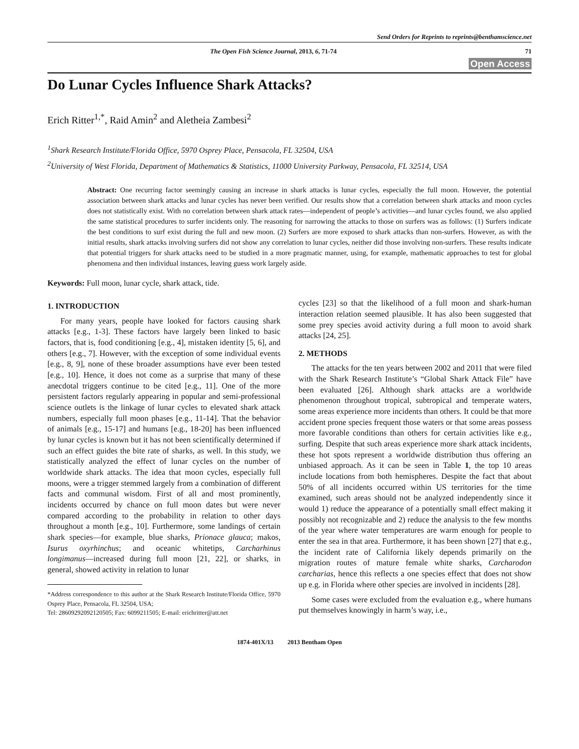Send Orders for Reprints to reprints@benthamscience.net
The Open Fish Science Journal, 2013, 6, 71-74 71
Open Access
Do Lunar Cycles Influence Shark Attacks?
Erich Ritter<sup>1,*</sup>, Raid Amin<sup>2</sup> and Aletheia Zambesi<sup>2</sup>
<sup>1</sup> Shark Research Institute/Florida Office, 5970 Osprey Place, Pensacola, FL 32504, USA
<sup>2</sup> University of West Florida, Department of Mathematics & Statistics, 11000 University Parkway, Pensacola, FL 32514, USA
Abstract: One recurring factor seemingly causing an increase in shark attacks is lunar cycles, especially the full moon. However, the potential association between shark attacks and lunar cycles has never been verified. Our results show that a correlation between shark attacks and moon cycles does not statistically exist. With no correlation between shark attack rates―independent of people’s activities―and lunar cycles found, we also applied the same statistical procedures to surfer incidents only. The reasoning for narrowing the attacks to those on surfers was as follows: (1) Surfers indicate the best conditions to surf exist during the full and new moon. (2) Surfers are more exposed to shark attacks than non-surfers. However, as with the initial results, shark attacks involving surfers did not show any correlation to lunar cycles, neither did those involving non-surfers. These results indicate that potential triggers for shark attacks need to be studied in a more pragmatic manner, using, for example, mathematic approaches to test for global phenomena and then individual instances, leaving guess work largely aside.
Keywords: Full moon, lunar cycle, shark attack, tide.
1. INTRODUCTION
For many years, people have looked for factors causing shark attacks [e.g., 1-3]. These factors have largely been linked to basic factors, that is, food conditioning [e.g., 4], mistaken identity [5, 6], and others [e.g., 7]. However, with the exception of some individual events [e.g., 8, 9], none of these broader assumptions have ever been tested [e.g., 10]. Hence, it does not come as a surprise that many of these anecdotal triggers continue to be cited [e.g., 11]. One of the more persistent factors regularly appearing in popular and semi-professional science outlets is the linkage of lunar cycles to elevated shark attack numbers, especially full moon phases [e.g., 11-14]. That the behavior of animals [e.g., 15-17] and humans [e.g., 18-20] has been influenced by lunar cycles is known but it has not been scientifically determined if such an effect guides the bite rate of sharks, as well. In this study, we statistically analyzed the effect of lunar cycles on the number of worldwide shark attacks. The idea that moon cycles, especially full moons, were a trigger stemmed largely from a combination of different facts and communal wisdom. First of all and most prominently, incidents occurred by chance on full moon dates but were never compared according to the probability in relation to other days throughout a month [e.g., 10]. Furthermore, some landings of certain shark species―for example, blue sharks, Prionace glauca; makos, Isurus oxyrhinchus; and oceanic whitetips, Carcharhinus longimanus―increased during full moon [21, 22], or sharks, in general, showed activity in relation to lunar
*Address correspondence to this author at the Shark Research Institute/Florida Office, 5970 Osprey Place, Pensacola, FL 32504, USA;
Tel: 28609292092120505; Fax: 6099211505; E-mail: erichritter@att.net
cycles [23] so that the likelihood of a full moon and shark-human interaction relation seemed plausible. It has also been suggested that some prey species avoid activity during a full moon to avoid shark attacks [24, 25].
2. METHODS
The attacks for the ten years between 2002 and 2011 that were filed with the Shark Research Institute’s “Global Shark Attack File” have been evaluated [26]. Although shark attacks are a worldwide phenomenon throughout tropical, subtropical and temperate waters, some areas experience more incidents than others. It could be that more accident prone species frequent those waters or that some areas possess more favorable conditions than others for certain activities like e.g., surfing. Despite that such areas experience more shark attack incidents, these hot spots represent a worldwide distribution thus offering an unbiased approach. As it can be seen in Table 1, the top 10 areas include locations from both hemispheres. Despite the fact that about 50% of all incidents occurred within US territories for the time examined, such areas should not be analyzed independently since it would 1) reduce the appearance of a potentially small effect making it possibly not recognizable and 2) reduce the analysis to the few months of the year where water temperatures are warm enough for people to enter the sea in that area. Furthermore, it has been shown [27] that e.g., the incident rate of California likely depends primarily on the migration routes of mature female white sharks, Carcharodon carcharias, hence this reflects a one species effect that does not show up e.g. in Florida where other species are involved in incidents [28].
Some cases were excluded from the evaluation e.g., where humans put themselves knowingly in harm’s way, i.e.,
1874-401X/13 2013 Bentham Open